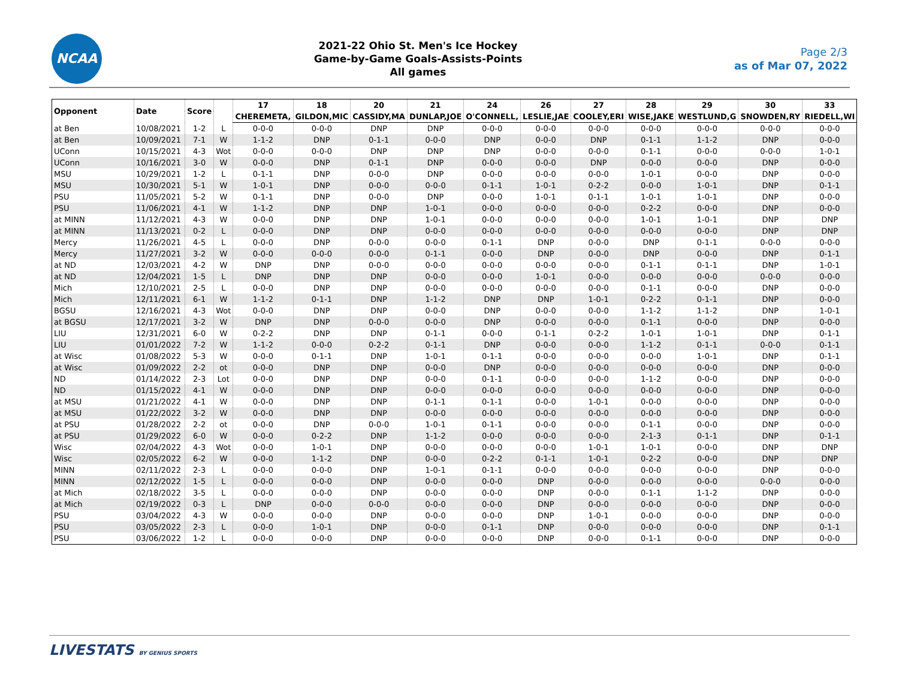NCAA
2021-22 Ohio St. Men's Ice Hockey
Game-by-Game Goals-Assists-Points
All games
Page 2/3
as of Mar 07, 2022
| Opponent | Date | Score | | 17 | 18 | 20 | 21 | 24 | 26 | 27 | 28 | 29 | 30 | 33 |
| --- | --- | --- | --- | --- | --- | --- | --- | --- | --- | --- | --- | --- | --- | --- |
| | | | | CHEREMETA, | GILDON,MIC | CASSIDY,MA | DUNLAP,JOE | O'CONNELL, | LESLIE,JAE | COOLEY,ERI | WISE,JAKE | WESTLUND,G | SNOWDEN,RY | RIEDELL,WI |
| at Ben | 10/08/2021 | 1-2 | L | 0-0-0 | 0-0-0 | DNP | DNP | 0-0-0 | 0-0-0 | 0-0-0 | 0-0-0 | 0-0-0 | 0-0-0 | 0-0-0 |
| at Ben | 10/09/2021 | 7-1 | W | 1-1-2 | DNP | 0-1-1 | 0-0-0 | DNP | 0-0-0 | DNP | 0-1-1 | 1-1-2 | DNP | 0-0-0 |
| UConn | 10/15/2021 | 4-3 | Wot | 0-0-0 | 0-0-0 | DNP | DNP | DNP | 0-0-0 | 0-0-0 | 0-1-1 | 0-0-0 | 0-0-0 | 1-0-1 |
| UConn | 10/16/2021 | 3-0 | W | 0-0-0 | DNP | 0-1-1 | DNP | 0-0-0 | 0-0-0 | DNP | 0-0-0 | 0-0-0 | DNP | 0-0-0 |
| MSU | 10/29/2021 | 1-2 | L | 0-1-1 | DNP | 0-0-0 | DNP | 0-0-0 | 0-0-0 | 0-0-0 | 1-0-1 | 0-0-0 | DNP | 0-0-0 |
| MSU | 10/30/2021 | 5-1 | W | 1-0-1 | DNP | 0-0-0 | 0-0-0 | 0-1-1 | 1-0-1 | 0-2-2 | 0-0-0 | 1-0-1 | DNP | 0-1-1 |
| PSU | 11/05/2021 | 5-2 | W | 0-1-1 | DNP | 0-0-0 | DNP | 0-0-0 | 1-0-1 | 0-1-1 | 1-0-1 | 1-0-1 | DNP | 0-0-0 |
| PSU | 11/06/2021 | 4-1 | W | 1-1-2 | DNP | DNP | 1-0-1 | 0-0-0 | 0-0-0 | 0-0-0 | 0-2-2 | 0-0-0 | DNP | 0-0-0 |
| at MINN | 11/12/2021 | 4-3 | W | 0-0-0 | DNP | DNP | 1-0-1 | 0-0-0 | 0-0-0 | 0-0-0 | 1-0-1 | 1-0-1 | DNP | DNP |
| at MINN | 11/13/2021 | 0-2 | L | 0-0-0 | DNP | DNP | 0-0-0 | 0-0-0 | 0-0-0 | 0-0-0 | 0-0-0 | 0-0-0 | DNP | DNP |
| Mercy | 11/26/2021 | 4-5 | L | 0-0-0 | DNP | 0-0-0 | 0-0-0 | 0-1-1 | DNP | 0-0-0 | DNP | 0-1-1 | 0-0-0 | 0-0-0 |
| Mercy | 11/27/2021 | 3-2 | W | 0-0-0 | 0-0-0 | 0-0-0 | 0-1-1 | 0-0-0 | DNP | 0-0-0 | DNP | 0-0-0 | DNP | 0-1-1 |
| at ND | 12/03/2021 | 4-2 | W | DNP | DNP | 0-0-0 | 0-0-0 | 0-0-0 | 0-0-0 | 0-0-0 | 0-1-1 | 0-1-1 | DNP | 1-0-1 |
| at ND | 12/04/2021 | 1-5 | L | DNP | DNP | DNP | 0-0-0 | 0-0-0 | 1-0-1 | 0-0-0 | 0-0-0 | 0-0-0 | 0-0-0 | 0-0-0 |
| Mich | 12/10/2021 | 2-5 | L | 0-0-0 | DNP | DNP | 0-0-0 | 0-0-0 | 0-0-0 | 0-0-0 | 0-1-1 | 0-0-0 | DNP | 0-0-0 |
| Mich | 12/11/2021 | 6-1 | W | 1-1-2 | 0-1-1 | DNP | 1-1-2 | DNP | DNP | 1-0-1 | 0-2-2 | 0-1-1 | DNP | 0-0-0 |
| BGSU | 12/16/2021 | 4-3 | Wot | 0-0-0 | DNP | DNP | 0-0-0 | DNP | 0-0-0 | 0-0-0 | 1-1-2 | 1-1-2 | DNP | 1-0-1 |
| at BGSU | 12/17/2021 | 3-2 | W | DNP | DNP | 0-0-0 | 0-0-0 | DNP | 0-0-0 | 0-0-0 | 0-1-1 | 0-0-0 | DNP | 0-0-0 |
| LIU | 12/31/2021 | 6-0 | W | 0-2-2 | DNP | DNP | 0-1-1 | 0-0-0 | 0-1-1 | 0-2-2 | 1-0-1 | 1-0-1 | DNP | 0-1-1 |
| LIU | 01/01/2022 | 7-2 | W | 1-1-2 | 0-0-0 | 0-2-2 | 0-1-1 | DNP | 0-0-0 | 0-0-0 | 1-1-2 | 0-1-1 | 0-0-0 | 0-1-1 |
| at Wisc | 01/08/2022 | 5-3 | W | 0-0-0 | 0-1-1 | DNP | 1-0-1 | 0-1-1 | 0-0-0 | 0-0-0 | 0-0-0 | 1-0-1 | DNP | 0-1-1 |
| at Wisc | 01/09/2022 | 2-2 | ot | 0-0-0 | DNP | DNP | 0-0-0 | DNP | 0-0-0 | 0-0-0 | 0-0-0 | 0-0-0 | DNP | 0-0-0 |
| ND | 01/14/2022 | 2-3 | Lot | 0-0-0 | DNP | DNP | 0-0-0 | 0-1-1 | 0-0-0 | 0-0-0 | 1-1-2 | 0-0-0 | DNP | 0-0-0 |
| ND | 01/15/2022 | 4-1 | W | 0-0-0 | DNP | DNP | 0-0-0 | 0-0-0 | 0-0-0 | 0-0-0 | 0-0-0 | 0-0-0 | DNP | 0-0-0 |
| at MSU | 01/21/2022 | 4-1 | W | 0-0-0 | DNP | DNP | 0-1-1 | 0-1-1 | 0-0-0 | 1-0-1 | 0-0-0 | 0-0-0 | DNP | 0-0-0 |
| at MSU | 01/22/2022 | 3-2 | W | 0-0-0 | DNP | DNP | 0-0-0 | 0-0-0 | 0-0-0 | 0-0-0 | 0-0-0 | 0-0-0 | DNP | 0-0-0 |
| at PSU | 01/28/2022 | 2-2 | ot | 0-0-0 | DNP | 0-0-0 | 1-0-1 | 0-1-1 | 0-0-0 | 0-0-0 | 0-1-1 | 0-0-0 | DNP | 0-0-0 |
| at PSU | 01/29/2022 | 6-0 | W | 0-0-0 | 0-2-2 | DNP | 1-1-2 | 0-0-0 | 0-0-0 | 0-0-0 | 2-1-3 | 0-1-1 | DNP | 0-1-1 |
| Wisc | 02/04/2022 | 4-3 | Wot | 0-0-0 | 1-0-1 | DNP | 0-0-0 | 0-0-0 | 0-0-0 | 1-0-1 | 1-0-1 | 0-0-0 | DNP | DNP |
| Wisc | 02/05/2022 | 6-2 | W | 0-0-0 | 1-1-2 | DNP | 0-0-0 | 0-2-2 | 0-1-1 | 1-0-1 | 0-2-2 | 0-0-0 | DNP | DNP |
| MINN | 02/11/2022 | 2-3 | L | 0-0-0 | 0-0-0 | DNP | 1-0-1 | 0-1-1 | 0-0-0 | 0-0-0 | 0-0-0 | 0-0-0 | DNP | 0-0-0 |
| MINN | 02/12/2022 | 1-5 | L | 0-0-0 | 0-0-0 | DNP | 0-0-0 | 0-0-0 | DNP | 0-0-0 | 0-0-0 | 0-0-0 | 0-0-0 | 0-0-0 |
| at Mich | 02/18/2022 | 3-5 | L | 0-0-0 | 0-0-0 | DNP | 0-0-0 | 0-0-0 | DNP | 0-0-0 | 0-1-1 | 1-1-2 | DNP | 0-0-0 |
| at Mich | 02/19/2022 | 0-3 | L | DNP | 0-0-0 | 0-0-0 | 0-0-0 | 0-0-0 | DNP | 0-0-0 | 0-0-0 | 0-0-0 | DNP | 0-0-0 |
| PSU | 03/04/2022 | 4-3 | W | 0-0-0 | 0-0-0 | DNP | 0-0-0 | 0-0-0 | DNP | 1-0-1 | 0-0-0 | 0-0-0 | DNP | 0-0-0 |
| PSU | 03/05/2022 | 2-3 | L | 0-0-0 | 1-0-1 | DNP | 0-0-0 | 0-1-1 | DNP | 0-0-0 | 0-0-0 | 0-0-0 | DNP | 0-1-1 |
| PSU | 03/06/2022 | 1-2 | L | 0-0-0 | 0-0-0 | DNP | 0-0-0 | 0-0-0 | DNP | 0-0-0 | 0-1-1 | 0-0-0 | DNP | 0-0-0 |
LIVESTATS BY GENIUS SPORTS